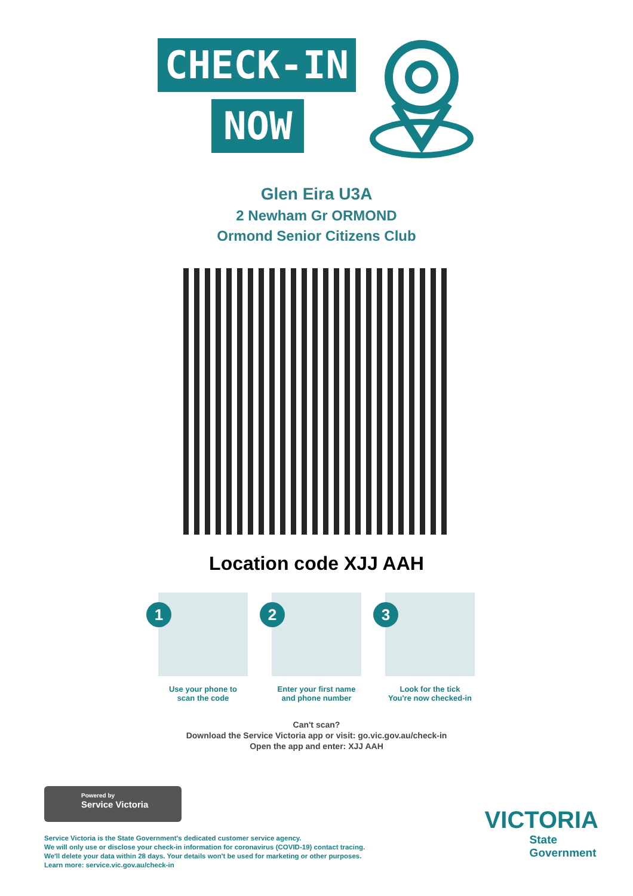CHECK-IN
NOW
Glen Eira U3A
2 Newham Gr ORMOND
Ormond Senior Citizens Club
Location code XJJ AAH
1
Use your phone to
scan the code
2
Enter your first name
and phone number
3
Look for the tick
You're now checked-in
Can't scan?
Download the Service Victoria app or visit: go.vic.gov.au/check-in
Open the app and enter: XJJ AAH
Powered by
Service Victoria
Service Victoria is the State Government's dedicated customer service agency.
We will only use or disclose your check-in information for coronavirus (COVID-19) contact tracing.
We'll delete your data within 28 days. Your details won't be used for marketing or other purposes.
Learn more: service.vic.gov.au/check-in
VICTORIA
State
Government